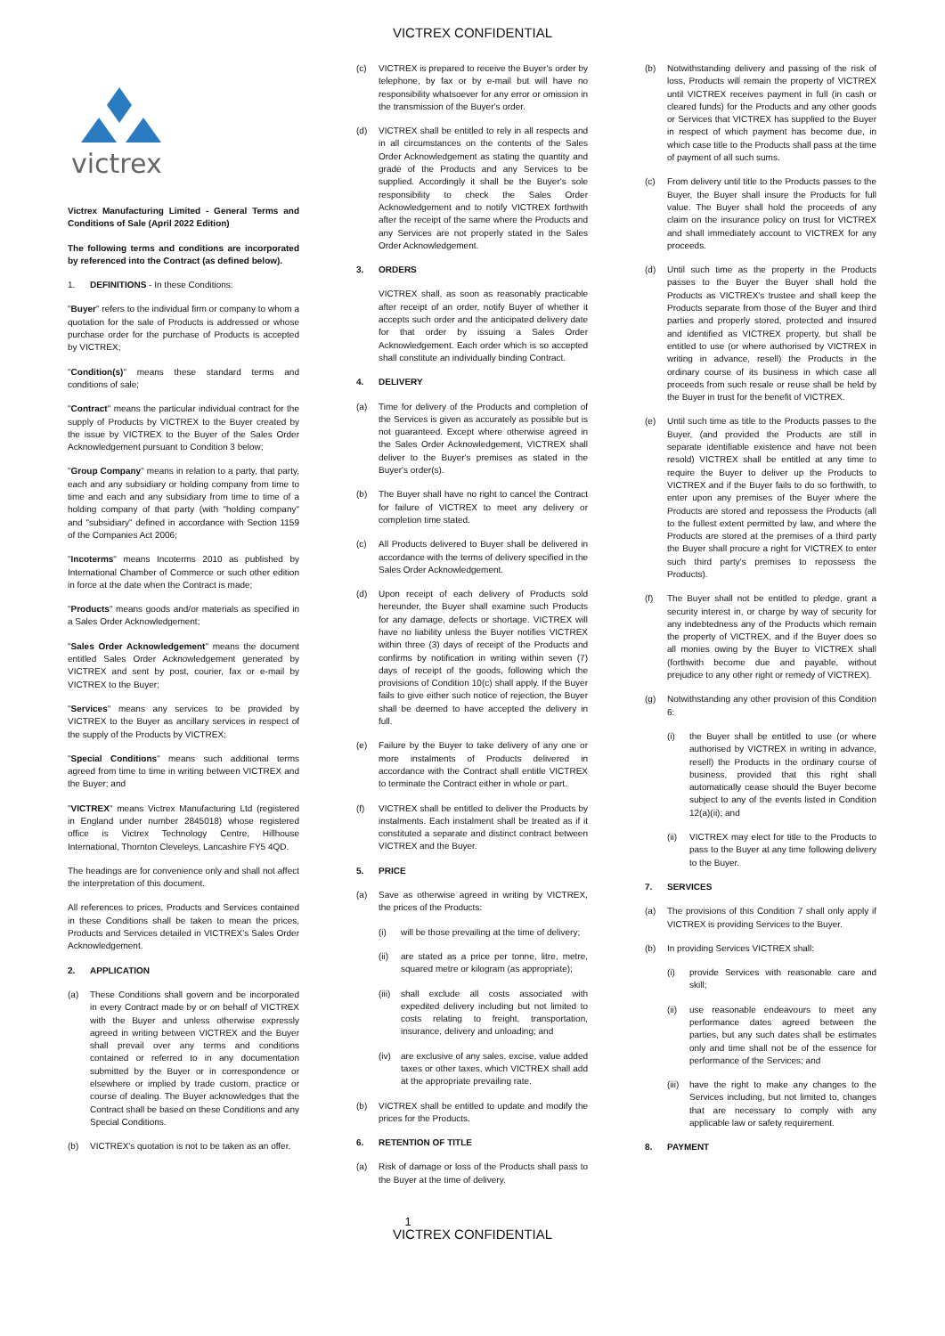VICTREX CONFIDENTIAL
victrex
Victrex Manufacturing Limited - General Terms and Conditions of Sale (April 2022 Edition)
The following terms and conditions are incorporated by referenced into the Contract (as defined below).
1. DEFINITIONS - In these Conditions:
"Buyer" refers to the individual firm or company to whom a quotation for the sale of Products is addressed or whose purchase order for the purchase of Products is accepted by VICTREX;
"Condition(s)" means these standard terms and conditions of sale;
"Contract" means the particular individual contract for the supply of Products by VICTREX to the Buyer created by the issue by VICTREX to the Buyer of the Sales Order Acknowledgement pursuant to Condition 3 below;
"Group Company" means in relation to a party, that party, each and any subsidiary or holding company from time to time and each and any subsidiary from time to time of a holding company of that party (with "holding company" and "subsidiary" defined in accordance with Section 1159 of the Companies Act 2006;
"Incoterms" means Incoterms 2010 as published by International Chamber of Commerce or such other edition in force at the date when the Contract is made;
"Products" means goods and/or materials as specified in a Sales Order Acknowledgement;
"Sales Order Acknowledgement" means the document entitled Sales Order Acknowledgement generated by VICTREX and sent by post, courier, fax or e-mail by VICTREX to the Buyer;
"Services" means any services to be provided by VICTREX to the Buyer as ancillary services in respect of the supply of the Products by VICTREX;
"Special Conditions" means such additional terms agreed from time to time in writing between VICTREX and the Buyer; and
"VICTREX" means Victrex Manufacturing Ltd (registered in England under number 2845018) whose registered office is Victrex Technology Centre, Hillhouse International, Thornton Cleveleys, Lancashire FY5 4QD.
The headings are for convenience only and shall not affect the interpretation of this document.
All references to prices, Products and Services contained in these Conditions shall be taken to mean the prices, Products and Services detailed in VICTREX's Sales Order Acknowledgement.
2. APPLICATION
(a) These Conditions shall govern and be incorporated in every Contract made by or on behalf of VICTREX with the Buyer and unless otherwise expressly agreed in writing between VICTREX and the Buyer shall prevail over any terms and conditions contained or referred to in any documentation submitted by the Buyer or in correspondence or elsewhere or implied by trade custom, practice or course of dealing. The Buyer acknowledges that the Contract shall be based on these Conditions and any Special Conditions.
(b) VICTREX's quotation is not to be taken as an offer.
(c) VICTREX is prepared to receive the Buyer's order by telephone, by fax or by e-mail but will have no responsibility whatsoever for any error or omission in the transmission of the Buyer's order.
(d) VICTREX shall be entitled to rely in all respects and in all circumstances on the contents of the Sales Order Acknowledgement as stating the quantity and grade of the Products and any Services to be supplied. Accordingly it shall be the Buyer's sole responsibility to check the Sales Order Acknowledgement and to notify VICTREX forthwith after the receipt of the same where the Products and any Services are not properly stated in the Sales Order Acknowledgement.
3. ORDERS
VICTREX shall, as soon as reasonably practicable after receipt of an order, notify Buyer of whether it accepts such order and the anticipated delivery date for that order by issuing a Sales Order Acknowledgement. Each order which is so accepted shall constitute an individually binding Contract.
4. DELIVERY
(a) Time for delivery of the Products and completion of the Services is given as accurately as possible but is not guaranteed. Except where otherwise agreed in the Sales Order Acknowledgement, VICTREX shall deliver to the Buyer's premises as stated in the Buyer's order(s).
(b) The Buyer shall have no right to cancel the Contract for failure of VICTREX to meet any delivery or completion time stated.
(c) All Products delivered to Buyer shall be delivered in accordance with the terms of delivery specified in the Sales Order Acknowledgement.
(d) Upon receipt of each delivery of Products sold hereunder, the Buyer shall examine such Products for any damage, defects or shortage. VICTREX will have no liability unless the Buyer notifies VICTREX within three (3) days of receipt of the Products and confirms by notification in writing within seven (7) days of receipt of the goods, following which the provisions of Condition 10(c) shall apply. If the Buyer fails to give either such notice of rejection, the Buyer shall be deemed to have accepted the delivery in full.
(e) Failure by the Buyer to take delivery of any one or more instalments of Products delivered in accordance with the Contract shall entitle VICTREX to terminate the Contract either in whole or part.
(f) VICTREX shall be entitled to deliver the Products by instalments. Each instalment shall be treated as if it constituted a separate and distinct contract between VICTREX and the Buyer.
5. PRICE
(a) Save as otherwise agreed in writing by VICTREX, the prices of the Products:
(i) will be those prevailing at the time of delivery;
(ii) are stated as a price per tonne, litre, metre, squared metre or kilogram (as appropriate);
(iii) shall exclude all costs associated with expedited delivery including but not limited to costs relating to freight, transportation, insurance, delivery and unloading; and
(iv) are exclusive of any sales, excise, value added taxes or other taxes, which VICTREX shall add at the appropriate prevailing rate.
(b) VICTREX shall be entitled to update and modify the prices for the Products.
6. RETENTION OF TITLE
(a) Risk of damage or loss of the Products shall pass to the Buyer at the time of delivery.
(b) Notwithstanding delivery and passing of the risk of loss, Products will remain the property of VICTREX until VICTREX receives payment in full (in cash or cleared funds) for the Products and any other goods or Services that VICTREX has supplied to the Buyer in respect of which payment has become due, in which case title to the Products shall pass at the time of payment of all such sums.
(c) From delivery until title to the Products passes to the Buyer, the Buyer shall insure the Products for full value. The Buyer shall hold the proceeds of any claim on the insurance policy on trust for VICTREX and shall immediately account to VICTREX for any proceeds.
(d) Until such time as the property in the Products passes to the Buyer the Buyer shall hold the Products as VICTREX's trustee and shall keep the Products separate from those of the Buyer and third parties and properly stored, protected and insured and identified as VICTREX property, but shall be entitled to use (or where authorised by VICTREX in writing in advance, resell) the Products in the ordinary course of its business in which case all proceeds from such resale or reuse shall be held by the Buyer in trust for the benefit of VICTREX.
(e) Until such time as title to the Products passes to the Buyer, (and provided the Products are still in separate identifiable existence and have not been resold) VICTREX shall be entitled at any time to require the Buyer to deliver up the Products to VICTREX and if the Buyer fails to do so forthwith, to enter upon any premises of the Buyer where the Products are stored and repossess the Products (all to the fullest extent permitted by law, and where the Products are stored at the premises of a third party the Buyer shall procure a right for VICTREX to enter such third party's premises to repossess the Products).
(f) The Buyer shall not be entitled to pledge, grant a security interest in, or charge by way of security for any indebtedness any of the Products which remain the property of VICTREX, and if the Buyer does so all monies owing by the Buyer to VICTREX shall (forthwith become due and payable, without prejudice to any other right or remedy of VICTREX).
(g) Notwithstanding any other provision of this Condition 6:
(i) the Buyer shall be entitled to use (or where authorised by VICTREX in writing in advance, resell) the Products in the ordinary course of business, provided that this right shall automatically cease should the Buyer become subject to any of the events listed in Condition 12(a)(ii); and
(ii) VICTREX may elect for title to the Products to pass to the Buyer at any time following delivery to the Buyer.
7. SERVICES
(a) The provisions of this Condition 7 shall only apply if VICTREX is providing Services to the Buyer.
(b) In providing Services VICTREX shall:
(i) provide Services with reasonable care and skill;
(ii) use reasonable endeavours to meet any performance dates agreed between the parties, but any such dates shall be estimates only and time shall not be of the essence for performance of the Services; and
(iii) have the right to make any changes to the Services including, but not limited to, changes that are necessary to comply with any applicable law or safety requirement.
8. PAYMENT
1
VICTREX CONFIDENTIAL